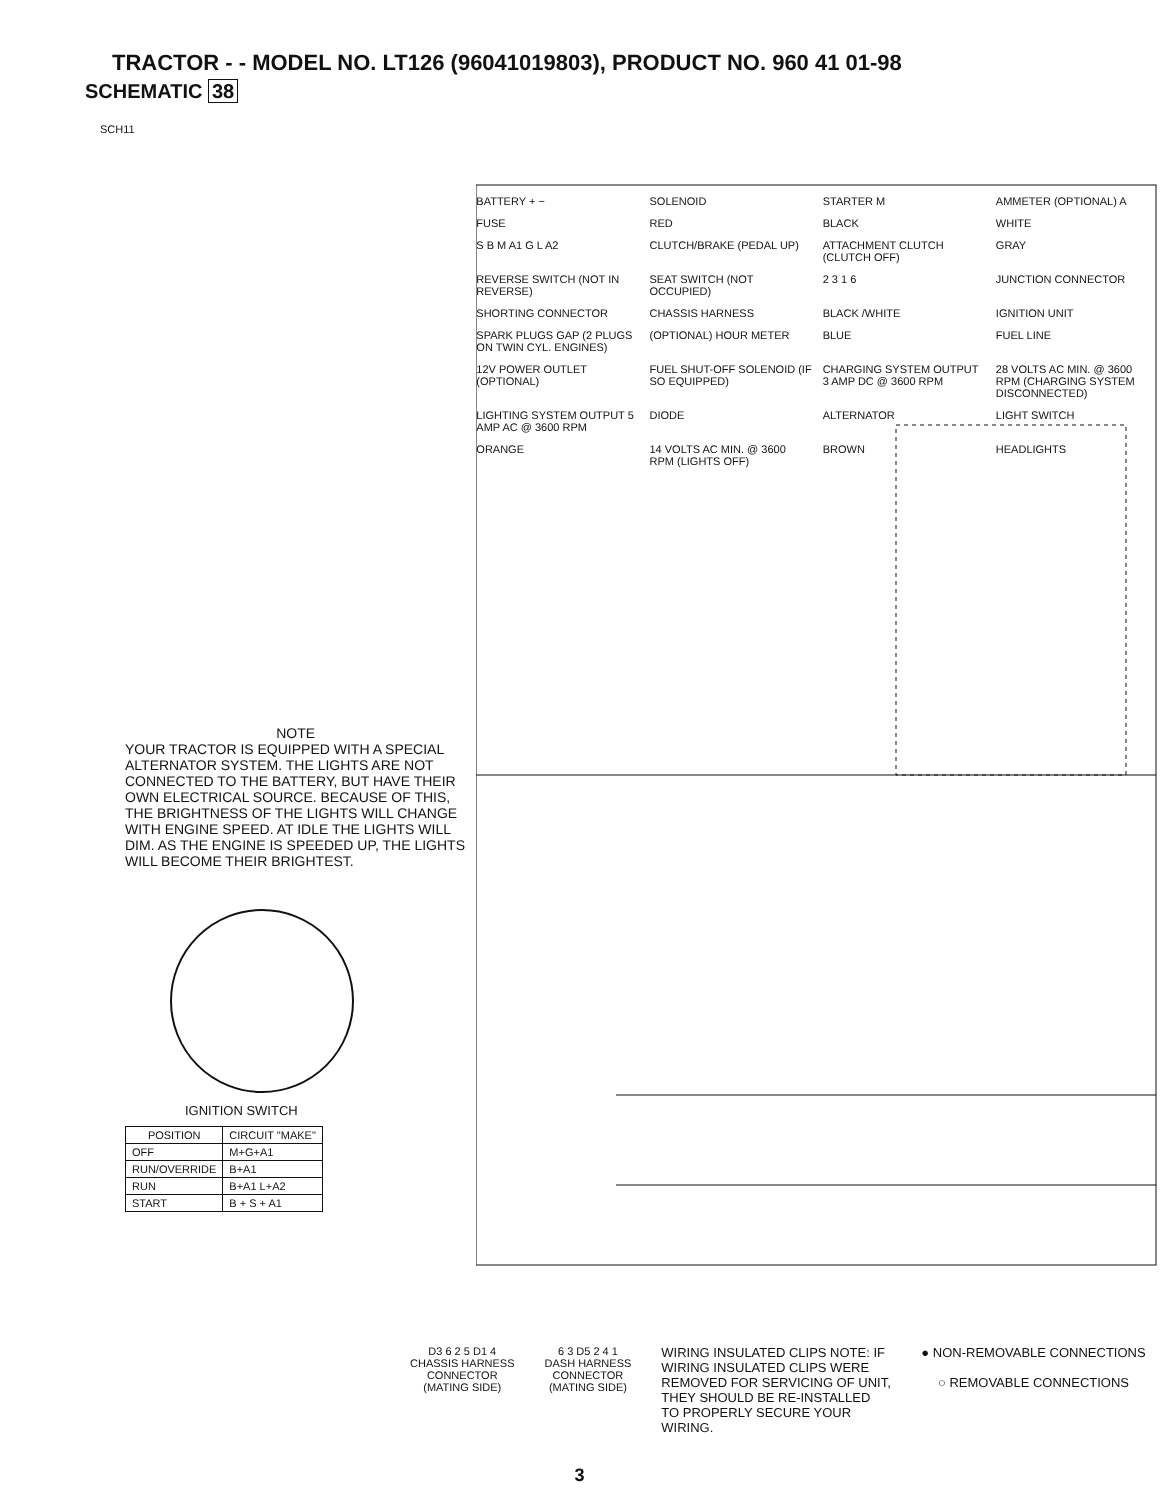TRACTOR - - MODEL NO. LT126 (96041019803), PRODUCT NO. 960 41 01-98
SCHEMATIC 38
SCH11
NOTE
YOUR TRACTOR IS EQUIPPED WITH A SPECIAL ALTERNATOR SYSTEM. THE LIGHTS ARE NOT CONNECTED TO THE BATTERY, BUT HAVE THEIR OWN ELECTRICAL SOURCE. BECAUSE OF THIS, THE BRIGHTNESS OF THE LIGHTS WILL CHANGE WITH ENGINE SPEED. AT IDLE THE LIGHTS WILL DIM. AS THE ENGINE IS SPEEDED UP, THE LIGHTS WILL BECOME THEIR BRIGHTEST.
IGNITION SWITCH
| POSITION | CIRCUIT "MAKE" |
| --- | --- |
| OFF | M+G+A1 |
| RUN/OVERRIDE | B+A1 |
| RUN | B+A1 L+A2 |
| START | B + S + A1 |
BATTERY + − SOLENOID STARTER M AMMETER (OPTIONAL) A FUSE RED BLACK WHITE S B M A1 G L A2 CLUTCH/BRAKE (PEDAL UP) ATTACHMENT CLUTCH (CLUTCH OFF) GRAY REVERSE SWITCH (NOT IN REVERSE) SEAT SWITCH (NOT OCCUPIED) 2 3 1 6 JUNCTION CONNECTOR SHORTING CONNECTOR CHASSIS HARNESS BLACK /WHITE IGNITION UNIT SPARK PLUGS GAP (2 PLUGS ON TWIN CYL. ENGINES) (OPTIONAL) HOUR METER BLUE FUEL LINE 12V POWER OUTLET (OPTIONAL) FUEL SHUT-OFF SOLENOID (IF SO EQUIPPED) CHARGING SYSTEM OUTPUT 3 AMP DC @ 3600 RPM 28 VOLTS AC MIN. @ 3600 RPM (CHARGING SYSTEM DISCONNECTED) LIGHTING SYSTEM OUTPUT 5 AMP AC @ 3600 RPM DIODE ALTERNATOR LIGHT SWITCH ORANGE 14 VOLTS AC MIN. @ 3600 RPM (LIGHTS OFF) BROWN HEADLIGHTS
D3 6 2 5 D1 4
CHASSIS HARNESS
CONNECTOR
(MATING SIDE)
6 3 D5 2 4 1
DASH HARNESS
CONNECTOR
(MATING SIDE)
WIRING INSULATED CLIPS NOTE: IF WIRING INSULATED CLIPS WERE REMOVED FOR SERVICING OF UNIT, THEY SHOULD BE RE-INSTALLED TO PROPERLY SECURE YOUR WIRING.
● NON-REMOVABLE CONNECTIONS
○ REMOVABLE CONNECTIONS
3